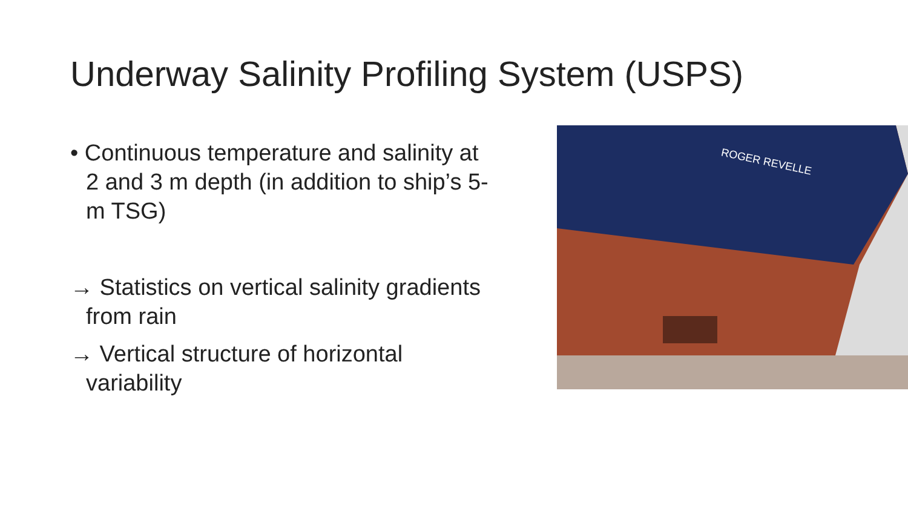Underway Salinity Profiling System (USPS)
• Continuous temperature and salinity at 2 and 3 m depth (in addition to ship’s 5-m TSG)
→ Statistics on vertical salinity gradients from rain
→ Vertical structure of horizontal variability
ROGER REVELLE